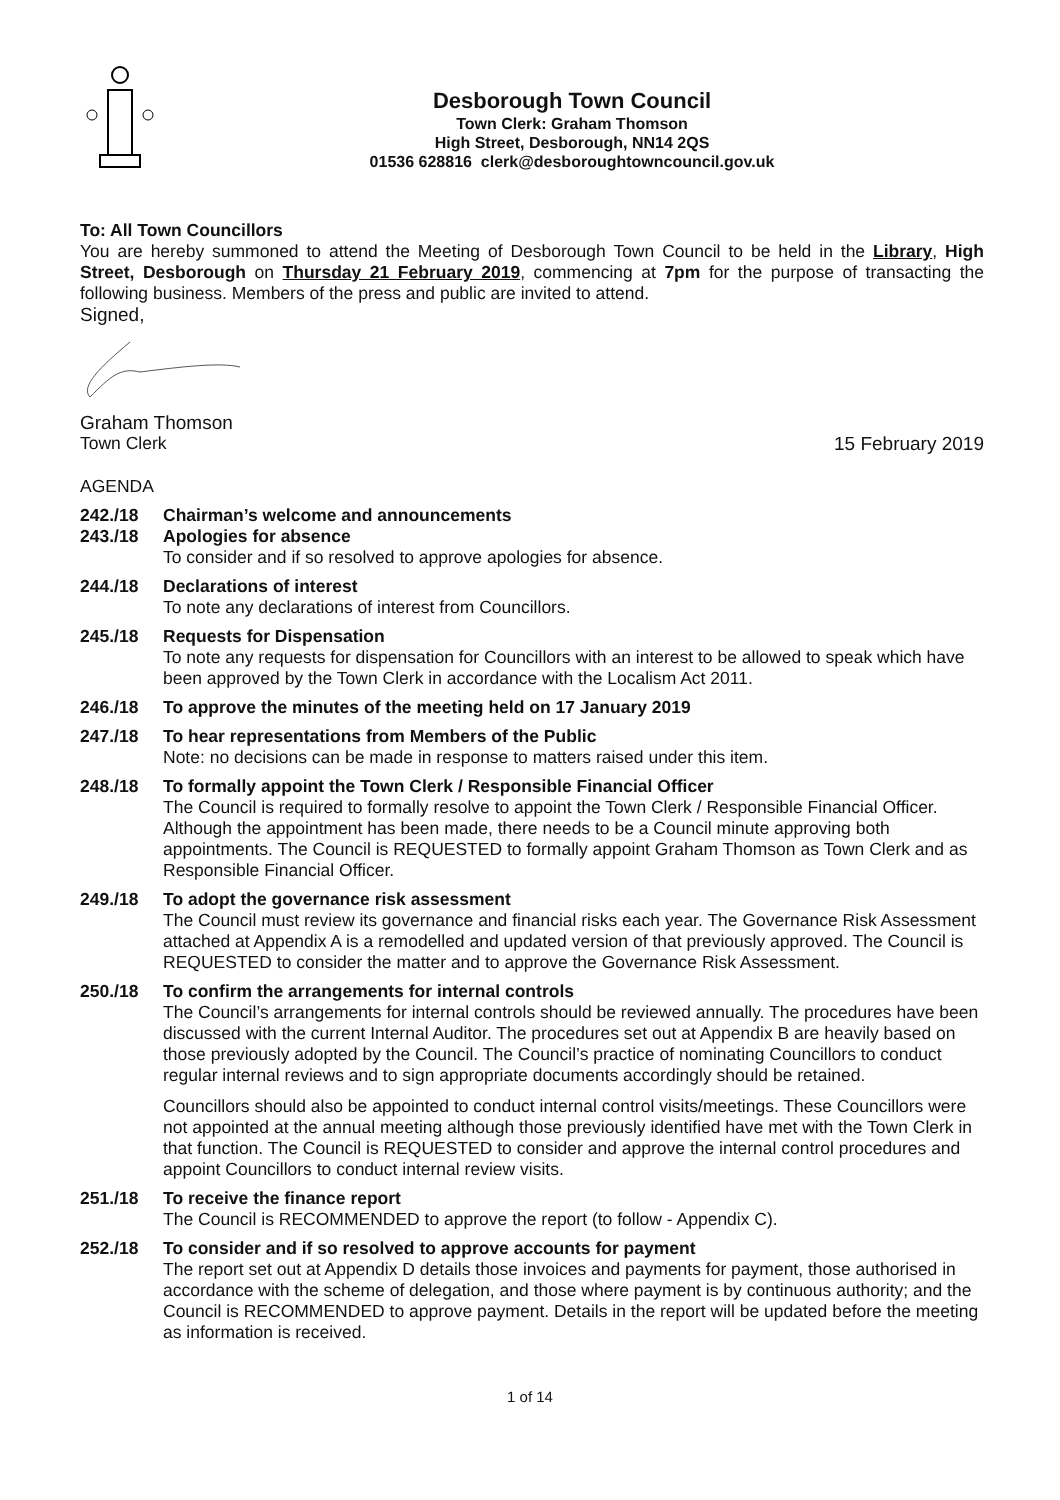Desborough Town Council
Town Clerk: Graham Thomson
High Street, Desborough, NN14 2QS
01536 628816 clerk@desboroughtowncouncil.gov.uk
To: All Town Councillors
You are hereby summoned to attend the Meeting of Desborough Town Council to be held in the Library, High Street, Desborough on Thursday 21 February 2019, commencing at 7pm for the purpose of transacting the following business. Members of the press and public are invited to attend.
Signed,
Graham Thomson
Town Clerk 15 February 2019
AGENDA
242./18 Chairman’s welcome and announcements
243./18 Apologies for absence
To consider and if so resolved to approve apologies for absence.
244./18 Declarations of interest
To note any declarations of interest from Councillors.
245./18 Requests for Dispensation
To note any requests for dispensation for Councillors with an interest to be allowed to speak which have been approved by the Town Clerk in accordance with the Localism Act 2011.
246./18 To approve the minutes of the meeting held on 17 January 2019
247./18 To hear representations from Members of the Public
Note: no decisions can be made in response to matters raised under this item.
248./18 To formally appoint the Town Clerk / Responsible Financial Officer
The Council is required to formally resolve to appoint the Town Clerk / Responsible Financial Officer. Although the appointment has been made, there needs to be a Council minute approving both appointments. The Council is REQUESTED to formally appoint Graham Thomson as Town Clerk and as Responsible Financial Officer.
249./18 To adopt the governance risk assessment
The Council must review its governance and financial risks each year. The Governance Risk Assessment attached at Appendix A is a remodelled and updated version of that previously approved. The Council is REQUESTED to consider the matter and to approve the Governance Risk Assessment.
250./18 To confirm the arrangements for internal controls
The Council’s arrangements for internal controls should be reviewed annually. The procedures have been discussed with the current Internal Auditor. The procedures set out at Appendix B are heavily based on those previously adopted by the Council. The Council’s practice of nominating Councillors to conduct regular internal reviews and to sign appropriate documents accordingly should be retained.
Councillors should also be appointed to conduct internal control visits/meetings. These Councillors were not appointed at the annual meeting although those previously identified have met with the Town Clerk in that function. The Council is REQUESTED to consider and approve the internal control procedures and appoint Councillors to conduct internal review visits.
251./18 To receive the finance report
The Council is RECOMMENDED to approve the report (to follow - Appendix C).
252./18 To consider and if so resolved to approve accounts for payment
The report set out at Appendix D details those invoices and payments for payment, those authorised in accordance with the scheme of delegation, and those where payment is by continuous authority; and the Council is RECOMMENDED to approve payment. Details in the report will be updated before the meeting as information is received.
1 of 14